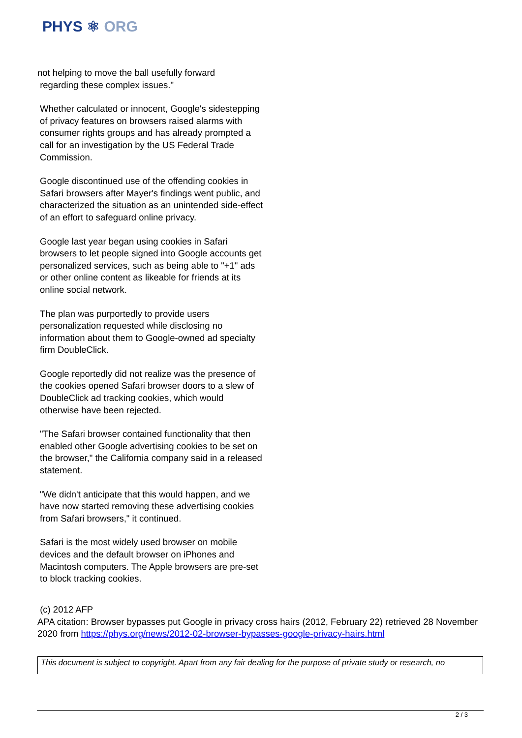PHYS ⚛ ORG
not helping to move the ball usefully forward
regarding these complex issues."
Whether calculated or innocent, Google's sidestepping of privacy features on browsers raised alarms with consumer rights groups and has already prompted a call for an investigation by the US Federal Trade Commission.
Google discontinued use of the offending cookies in Safari browsers after Mayer's findings went public, and characterized the situation as an unintended side-effect of an effort to safeguard online privacy.
Google last year began using cookies in Safari browsers to let people signed into Google accounts get personalized services, such as being able to "+1" ads or other online content as likeable for friends at its online social network.
The plan was purportedly to provide users personalization requested while disclosing no information about them to Google-owned ad specialty firm DoubleClick.
Google reportedly did not realize was the presence of the cookies opened Safari browser doors to a slew of DoubleClick ad tracking cookies, which would otherwise have been rejected.
"The Safari browser contained functionality that then enabled other Google advertising cookies to be set on the browser," the California company said in a released statement.
"We didn't anticipate that this would happen, and we have now started removing these advertising cookies from Safari browsers," it continued.
Safari is the most widely used browser on mobile devices and the default browser on iPhones and Macintosh computers. The Apple browsers are pre-set to block tracking cookies.
(c) 2012 AFP
APA citation: Browser bypasses put Google in privacy cross hairs (2012, February 22) retrieved 28 November 2020 from https://phys.org/news/2012-02-browser-bypasses-google-privacy-hairs.html
This document is subject to copyright. Apart from any fair dealing for the purpose of private study or research, no
2 / 3